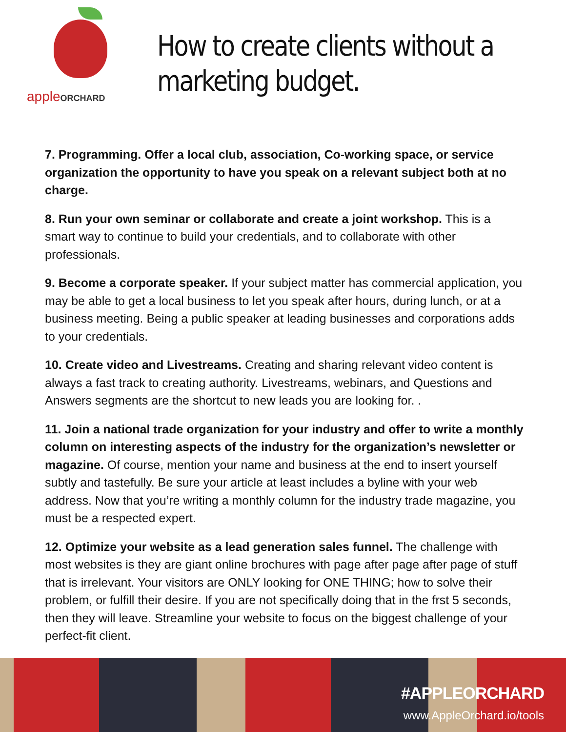appleORCHARD
How to create clients without a marketing budget.
7. Programming. Offer a local club, association, Co-working space, or service organization the opportunity to have you speak on a relevant subject both at no charge.
8. Run your own seminar or collaborate and create a joint workshop. This is a smart way to continue to build your credentials, and to collaborate with other professionals.
9. Become a corporate speaker. If your subject matter has commercial application, you may be able to get a local business to let you speak after hours, during lunch, or at a business meeting. Being a public speaker at leading businesses and corporations adds to your credentials.
10. Create video and Livestreams. Creating and sharing relevant video content is always a fast track to creating authority. Livestreams, webinars, and Questions and Answers segments are the shortcut to new leads you are looking for. .
11. Join a national trade organization for your industry and offer to write a monthly column on interesting aspects of the industry for the organization’s newsletter or magazine. Of course, mention your name and business at the end to insert yourself subtly and tastefully. Be sure your article at least includes a byline with your web address. Now that you’re writing a monthly column for the industry trade magazine, you must be a respected expert.
12. Optimize your website as a lead generation sales funnel. The challenge with most websites is they are giant online brochures with page after page after page of stuff that is irrelevant. Your visitors are ONLY looking for ONE THING; how to solve their problem, or fulfill their desire. If you are not specifically doing that in the frst 5 seconds, then they will leave. Streamline your website to focus on the biggest challenge of your perfect-fit client.
#APPLEORCHARD
www.AppleOrchard.io/tools